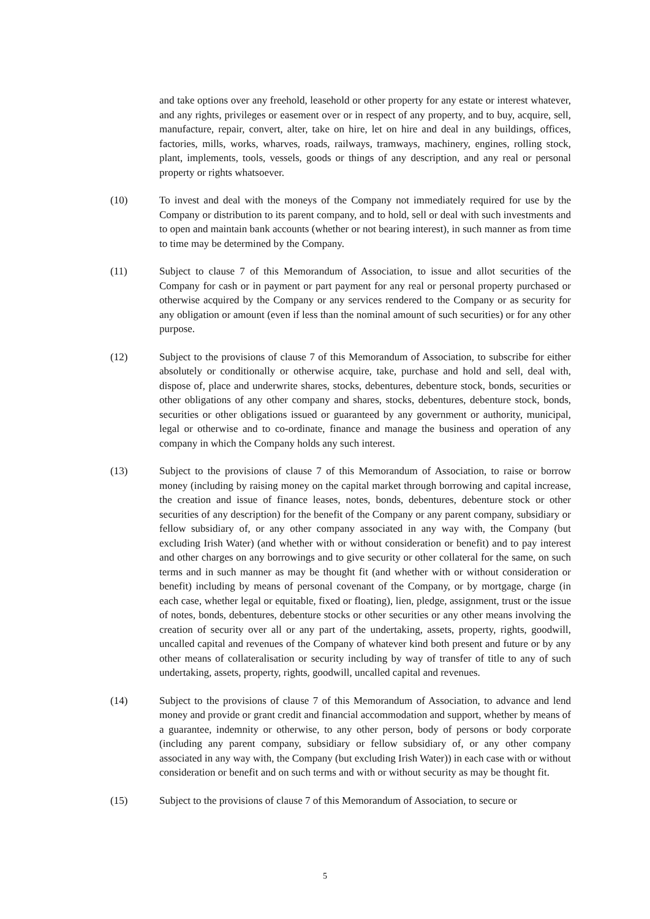and take options over any freehold, leasehold or other property for any estate or interest whatever, and any rights, privileges or easement over or in respect of any property, and to buy, acquire, sell, manufacture, repair, convert, alter, take on hire, let on hire and deal in any buildings, offices, factories, mills, works, wharves, roads, railways, tramways, machinery, engines, rolling stock, plant, implements, tools, vessels, goods or things of any description, and any real or personal property or rights whatsoever.
(10) To invest and deal with the moneys of the Company not immediately required for use by the Company or distribution to its parent company, and to hold, sell or deal with such investments and to open and maintain bank accounts (whether or not bearing interest), in such manner as from time to time may be determined by the Company.
(11) Subject to clause 7 of this Memorandum of Association, to issue and allot securities of the Company for cash or in payment or part payment for any real or personal property purchased or otherwise acquired by the Company or any services rendered to the Company or as security for any obligation or amount (even if less than the nominal amount of such securities) or for any other purpose.
(12) Subject to the provisions of clause 7 of this Memorandum of Association, to subscribe for either absolutely or conditionally or otherwise acquire, take, purchase and hold and sell, deal with, dispose of, place and underwrite shares, stocks, debentures, debenture stock, bonds, securities or other obligations of any other company and shares, stocks, debentures, debenture stock, bonds, securities or other obligations issued or guaranteed by any government or authority, municipal, legal or otherwise and to co-ordinate, finance and manage the business and operation of any company in which the Company holds any such interest.
(13) Subject to the provisions of clause 7 of this Memorandum of Association, to raise or borrow money (including by raising money on the capital market through borrowing and capital increase, the creation and issue of finance leases, notes, bonds, debentures, debenture stock or other securities of any description) for the benefit of the Company or any parent company, subsidiary or fellow subsidiary of, or any other company associated in any way with, the Company (but excluding Irish Water) (and whether with or without consideration or benefit) and to pay interest and other charges on any borrowings and to give security or other collateral for the same, on such terms and in such manner as may be thought fit (and whether with or without consideration or benefit) including by means of personal covenant of the Company, or by mortgage, charge (in each case, whether legal or equitable, fixed or floating), lien, pledge, assignment, trust or the issue of notes, bonds, debentures, debenture stocks or other securities or any other means involving the creation of security over all or any part of the undertaking, assets, property, rights, goodwill, uncalled capital and revenues of the Company of whatever kind both present and future or by any other means of collateralisation or security including by way of transfer of title to any of such undertaking, assets, property, rights, goodwill, uncalled capital and revenues.
(14) Subject to the provisions of clause 7 of this Memorandum of Association, to advance and lend money and provide or grant credit and financial accommodation and support, whether by means of a guarantee, indemnity or otherwise, to any other person, body of persons or body corporate (including any parent company, subsidiary or fellow subsidiary of, or any other company associated in any way with, the Company (but excluding Irish Water)) in each case with or without consideration or benefit and on such terms and with or without security as may be thought fit.
(15) Subject to the provisions of clause 7 of this Memorandum of Association, to secure or
5